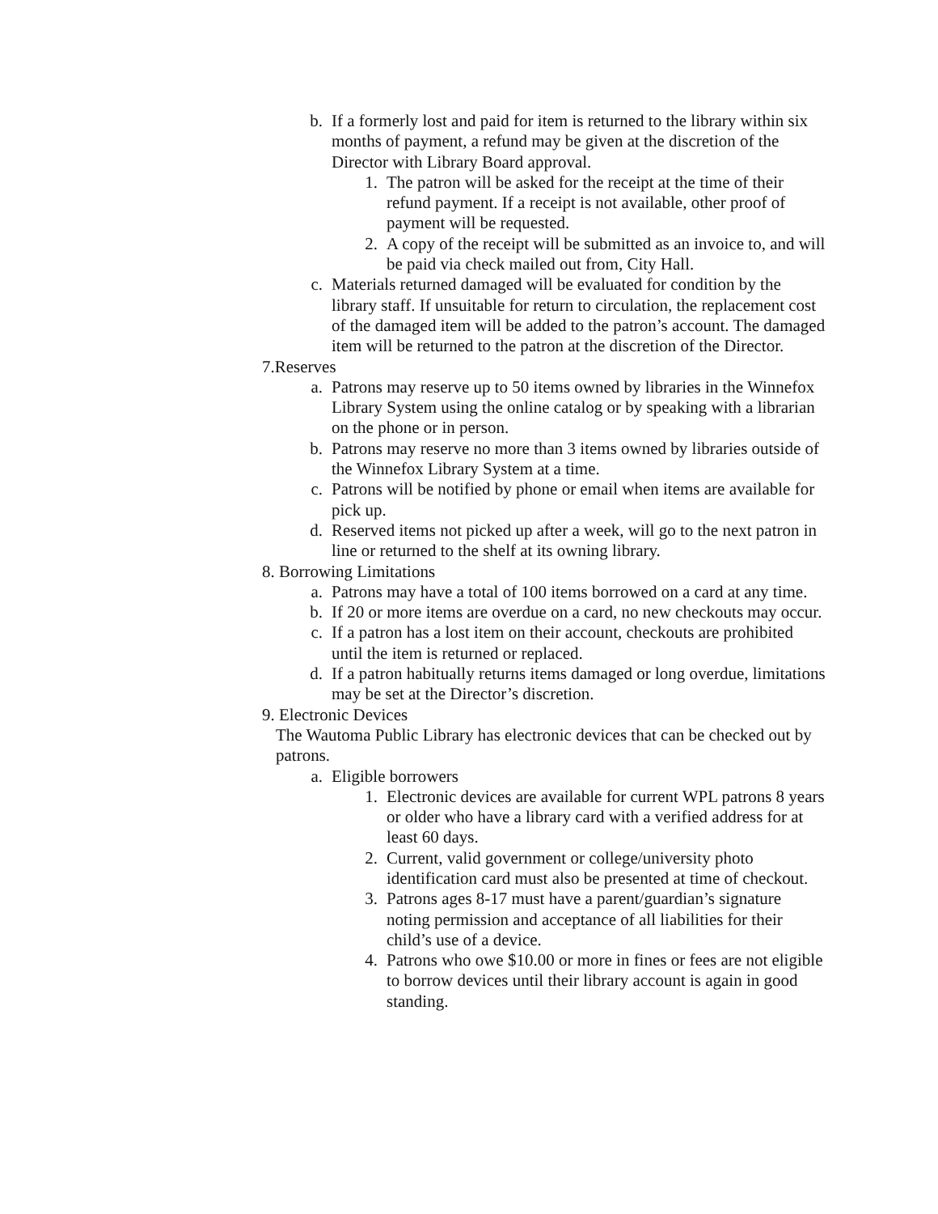b. If a formerly lost and paid for item is returned to the library within six months of payment, a refund may be given at the discretion of the Director with Library Board approval.
1. The patron will be asked for the receipt at the time of their refund payment. If a receipt is not available, other proof of payment will be requested.
2. A copy of the receipt will be submitted as an invoice to, and will be paid via check mailed out from, City Hall.
c. Materials returned damaged will be evaluated for condition by the library staff. If unsuitable for return to circulation, the replacement cost of the damaged item will be added to the patron’s account. The damaged item will be returned to the patron at the discretion of the Director.
7.Reserves
a. Patrons may reserve up to 50 items owned by libraries in the Winnefox Library System using the online catalog or by speaking with a librarian on the phone or in person.
b. Patrons may reserve no more than 3 items owned by libraries outside of the Winnefox Library System at a time.
c. Patrons will be notified by phone or email when items are available for pick up.
d. Reserved items not picked up after a week, will go to the next patron in line or returned to the shelf at its owning library.
8. Borrowing Limitations
a. Patrons may have a total of 100 items borrowed on a card at any time.
b. If 20 or more items are overdue on a card, no new checkouts may occur.
c. If a patron has a lost item on their account, checkouts are prohibited until the item is returned or replaced.
d. If a patron habitually returns items damaged or long overdue, limitations may be set at the Director’s discretion.
9. Electronic Devices
The Wautoma Public Library has electronic devices that can be checked out by patrons.
a. Eligible borrowers
1. Electronic devices are available for current WPL patrons 8 years or older who have a library card with a verified address for at least 60 days.
2. Current, valid government or college/university photo identification card must also be presented at time of checkout.
3. Patrons ages 8-17 must have a parent/guardian’s signature noting permission and acceptance of all liabilities for their child’s use of a device.
4. Patrons who owe $10.00 or more in fines or fees are not eligible to borrow devices until their library account is again in good standing.